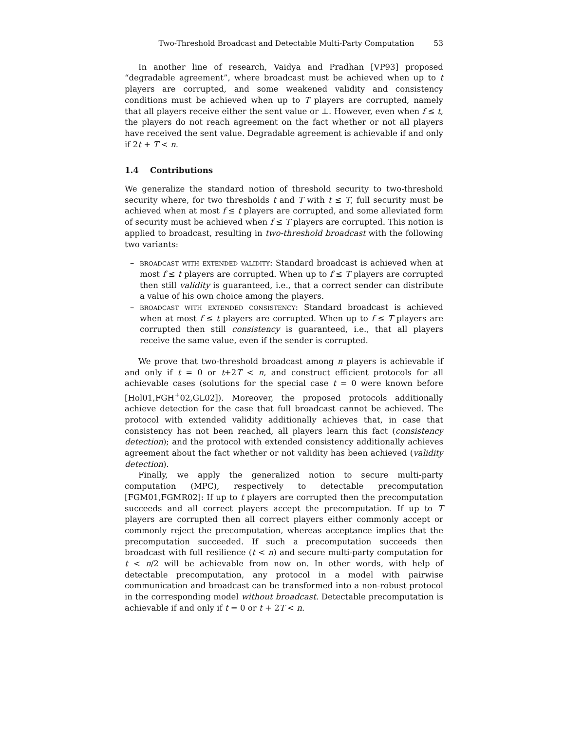Two-Threshold Broadcast and Detectable Multi-Party Computation 53
In another line of research, Vaidya and Pradhan [VP93] proposed “degradable agreement”, where broadcast must be achieved when up to t players are corrupted, and some weakened validity and consistency conditions must be achieved when up to T players are corrupted, namely that all players receive either the sent value or ⊥. However, even when f ≤ t, the players do not reach agreement on the fact whether or not all players have received the sent value. Degradable agreement is achievable if and only if 2t + T < n.
1.4 Contributions
We generalize the standard notion of threshold security to two-threshold security where, for two thresholds t and T with t ≤ T, full security must be achieved when at most f ≤ t players are corrupted, and some alleviated form of security must be achieved when f ≤ T players are corrupted. This notion is applied to broadcast, resulting in two-threshold broadcast with the following two variants:
– broadcast with extended validity: Standard broadcast is achieved when at most f ≤ t players are corrupted. When up to f ≤ T players are corrupted then still validity is guaranteed, i.e., that a correct sender can distribute a value of his own choice among the players.
– broadcast with extended consistency: Standard broadcast is achieved when at most f ≤ t players are corrupted. When up to f ≤ T players are corrupted then still consistency is guaranteed, i.e., that all players receive the same value, even if the sender is corrupted.
We prove that two-threshold broadcast among n players is achievable if and only if t = 0 or t+2T < n, and construct efficient protocols for all achievable cases (solutions for the special case t = 0 were known before [Hol01,FGH<sup>+</sup>02,GL02]). Moreover, the proposed protocols additionally achieve detection for the case that full broadcast cannot be achieved. The protocol with extended validity additionally achieves that, in case that consistency has not been reached, all players learn this fact (consistency detection); and the protocol with extended consistency additionally achieves agreement about the fact whether or not validity has been achieved (validity detection).
Finally, we apply the generalized notion to secure multi-party computation (MPC), respectively to detectable precomputation [FGM01,FGMR02]: If up to t players are corrupted then the precomputation succeeds and all correct players accept the precomputation. If up to T players are corrupted then all correct players either commonly accept or commonly reject the precomputation, whereas acceptance implies that the precomputation succeeded. If such a precomputation succeeds then broadcast with full resilience (t < n) and secure multi-party computation for t < n/2 will be achievable from now on. In other words, with help of detectable precomputation, any protocol in a model with pairwise communication and broadcast can be transformed into a non-robust protocol in the corresponding model without broadcast. Detectable precomputation is achievable if and only if t = 0 or t + 2T < n.